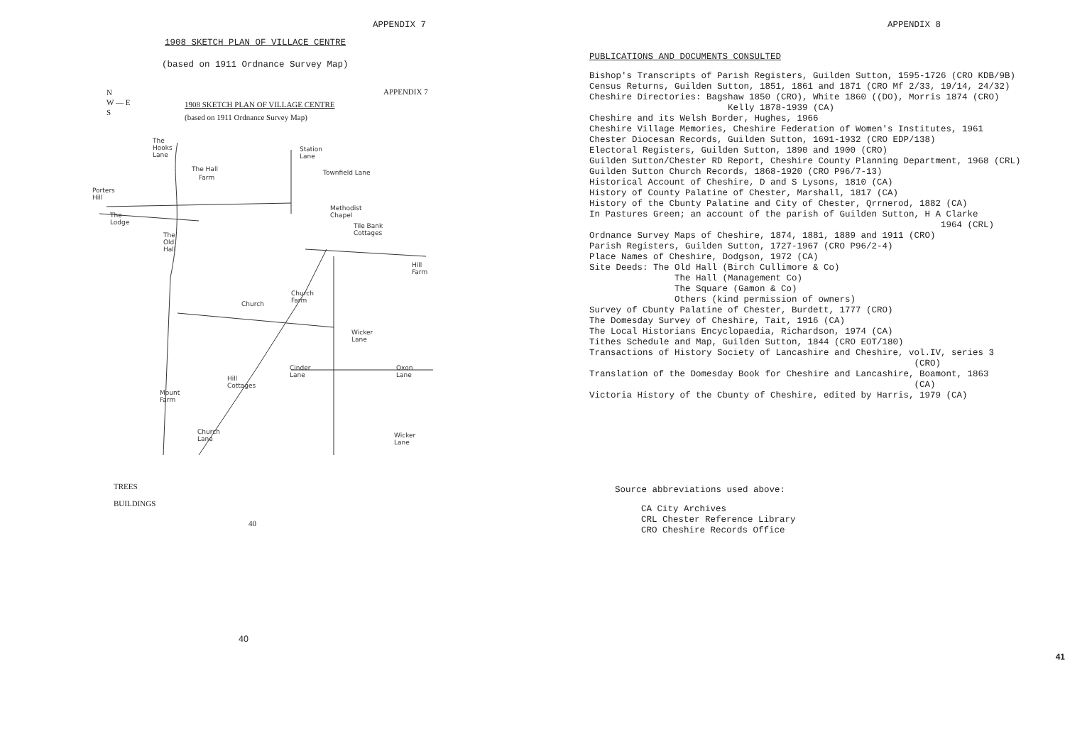APPENDIX 7
1908 SKETCH PLAN OF VILLACE CENTRE
(based on 1911 Ordnance Survey Map)
N
W — E
S
APPENDIX 7
1908 SKETCH PLAN OF VILLAGE CENTRE
(based on 1911 Ordnance Survey Map)
The
Hooks
Lane
Station
Lane
The Hall
Farm
Townfield Lane
Porters
Hill
Methodist
Chapel
The
Lodge
Tile Bank
Cottages
The
Old
Hall
Hill
Farm
Church
Farm
Church
Wicker
Lane
Cinder
Lane
Oxon
Lane
Hill
Cottages
Mount
Farm
Church
Lane
Wicker
Lane
TREES
BUILDINGS
40
40
APPENDIX 8
PUBLICATIONS AND DOCUMENTS CONSULTED
Bishop's Transcripts of Parish Registers, Guilden Sutton, 1595-1726 (CRO KDB/9B)
Census Returns, Guilden Sutton, 1851, 1861 and 1871 (CRO Mf 2/33, 19/14, 24/32)
Cheshire Directories: Bagshaw 1850 (CRO), White 1860 ((DO), Morris 1874 (CRO)
Kelly 1878-1939 (CA)
Cheshire and its Welsh Border, Hughes, 1966
Cheshire Village Memories, Cheshire Federation of Women's Institutes, 1961
Chester Diocesan Records, Guilden Sutton, 1691-1932 (CRO EDP/138)
Electoral Registers, Guilden Sutton, 1890 and 1900 (CRO)
Guilden Sutton/Chester RD Report, Cheshire County Planning Department, 1968 (CRL)
Guilden Sutton Church Records, 1868-1920 (CRO P96/7-13)
Historical Account of Cheshire, D and S Lysons, 1810 (CA)
History of County Palatine of Chester, Marshall, 1817 (CA)
History of the Cbunty Palatine and City of Chester, Qrrnerod, 1882 (CA)
In Pastures Green; an account of the parish of Guilden Sutton, H A Clarke
1964 (CRL)
Ordnance Survey Maps of Cheshire, 1874, 1881, 1889 and 1911 (CRO)
Parish Registers, Guilden Sutton, 1727-1967 (CRO P96/2-4)
Place Names of Cheshire, Dodgson, 1972 (CA)
Site Deeds: The Old Hall (Birch Cullimore & Co)
The Hall (Management Co)
The Square (Gamon & Co)
Others (kind permission of owners)
Survey of Cbunty Palatine of Chester, Burdett, 1777 (CRO)
The Domesday Survey of Cheshire, Tait, 1916 (CA)
The Local Historians Encyclopaedia, Richardson, 1974 (CA)
Tithes Schedule and Map, Guilden Sutton, 1844 (CRO EOT/180)
Transactions of History Society of Lancashire and Cheshire, vol.IV, series 3
(CRO)
Translation of the Domesday Book for Cheshire and Lancashire, Boamont, 1863
(CA)
Victoria History of the Cbunty of Cheshire, edited by Harris, 1979 (CA)
Source abbreviations used above:
CA City Archives
CRL Chester Reference Library
CRO Cheshire Records Office
41